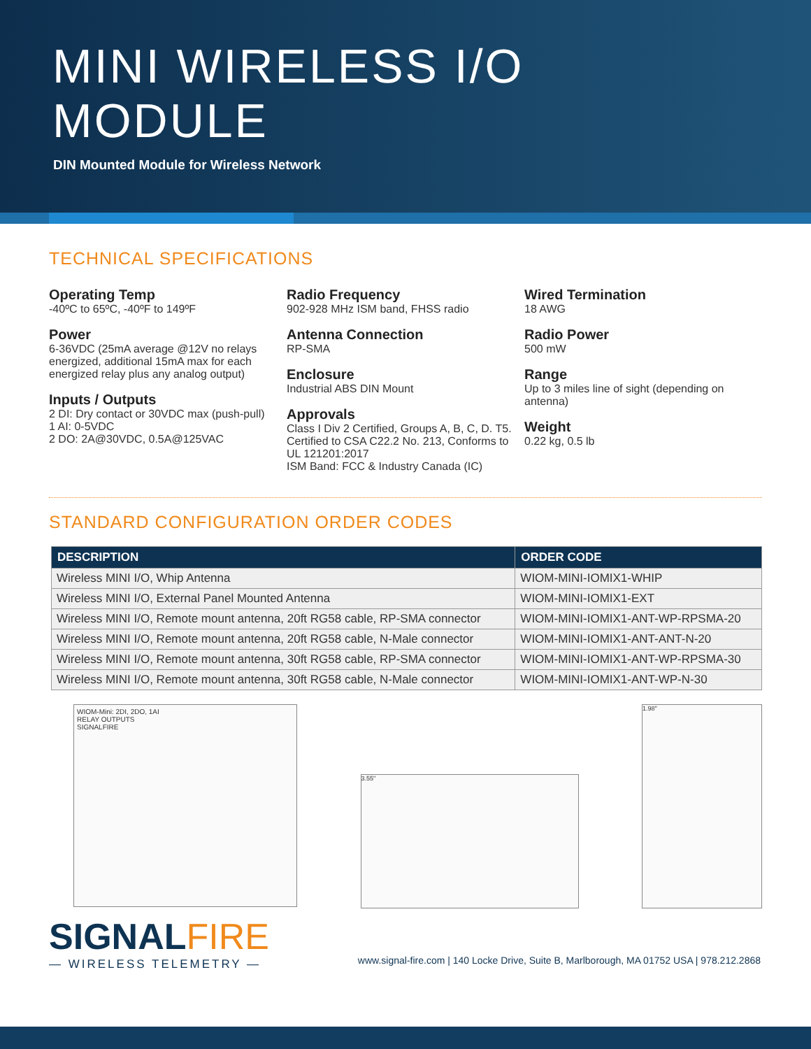MINI WIRELESS I/O
MODULE
DIN Mounted Module for Wireless Network
TECHNICAL SPECIFICATIONS
Operating Temp
-40ºC to 65ºC, -40ºF to 149ºF
Power
6-36VDC (25mA average @12V no relays energized, additional 15mA max for each energized relay plus any analog output)
Inputs / Outputs
2 DI: Dry contact or 30VDC max (push-pull)
1 AI: 0-5VDC
2 DO: 2A@30VDC, 0.5A@125VAC
Radio Frequency
902-928 MHz ISM band, FHSS radio
Antenna Connection
RP-SMA
Enclosure
Industrial ABS DIN Mount
Approvals
Class I Div 2 Certified, Groups A, B, C, D. T5. Certified to CSA C22.2 No. 213, Conforms to UL 121201:2017
ISM Band: FCC & Industry Canada (IC)
Wired Termination
18 AWG
Radio Power
500 mW
Range
Up to 3 miles line of sight (depending on antenna)
Weight
0.22 kg, 0.5 lb
STANDARD CONFIGURATION ORDER CODES
| DESCRIPTION | ORDER CODE |
| --- | --- |
| Wireless MINI I/O, Whip Antenna | WIOM-MINI-IOMIX1-WHIP |
| Wireless MINI I/O, External Panel Mounted Antenna | WIOM-MINI-IOMIX1-EXT |
| Wireless MINI I/O, Remote mount antenna, 20ft RG58 cable, RP-SMA connector | WIOM-MINI-IOMIX1-ANT-WP-RPSMA-20 |
| Wireless MINI I/O, Remote mount antenna, 20ft RG58 cable, N-Male connector | WIOM-MINI-IOMIX1-ANT-ANT-N-20 |
| Wireless MINI I/O, Remote mount antenna, 30ft RG58 cable, RP-SMA connector | WIOM-MINI-IOMIX1-ANT-WP-RPSMA-30 |
| Wireless MINI I/O, Remote mount antenna, 30ft RG58 cable, N-Male connector | WIOM-MINI-IOMIX1-ANT-WP-N-30 |
WIOM-Mini: 2DI, 2DO, 1AI
RELAY OUTPUTS
SIGNALFIRE
3.55"
1.98"
SIGNALFIRE
— WIRELESS TELEMETRY —
www.signal-fire.com | 140 Locke Drive, Suite B, Marlborough, MA 01752 USA | 978.212.2868